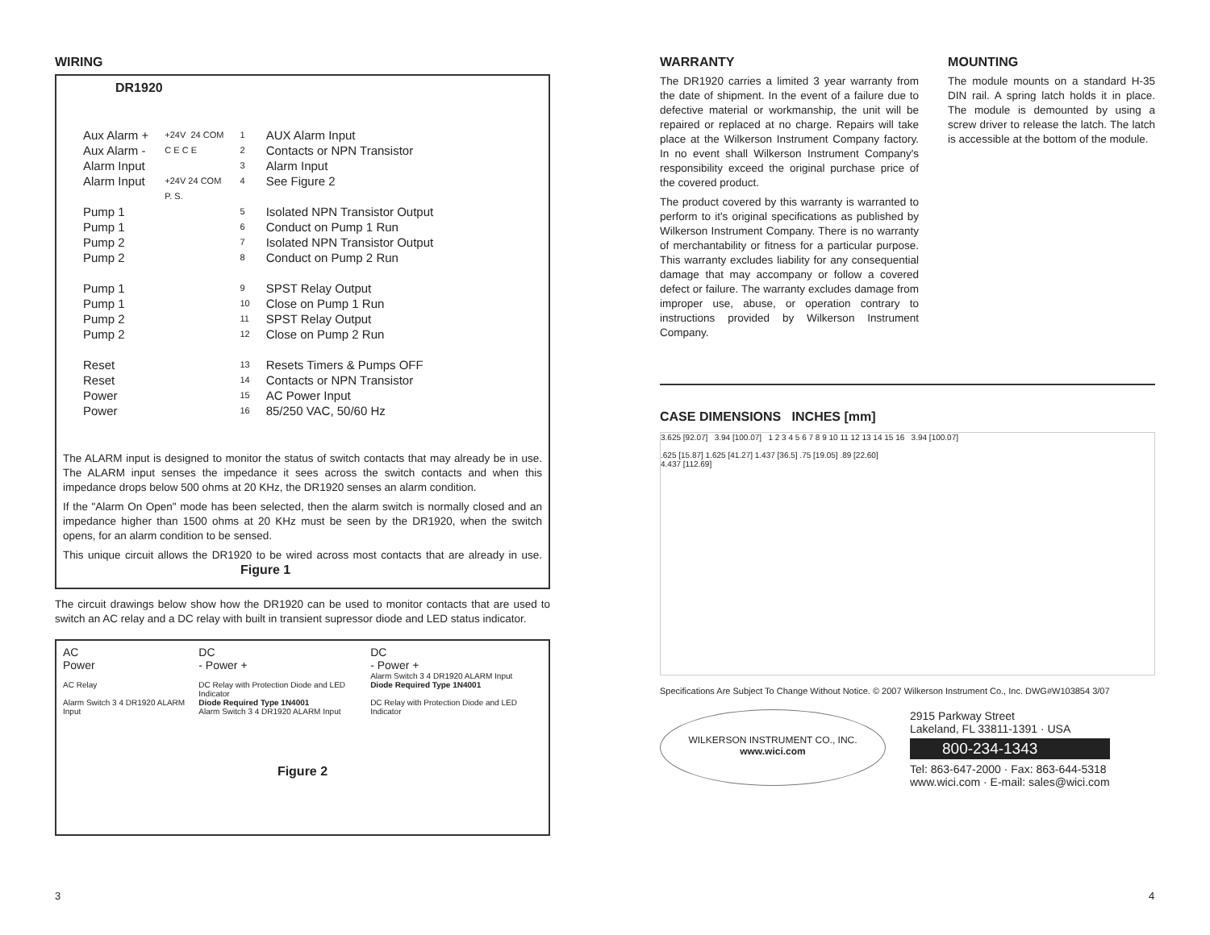WIRING
DR1920
Aux Alarm + Aux Alarm - Alarm Input Alarm Input Pump 1 Pump 1 Pump 2 Pump 2 Pump 1 Pump 1 Pump 2 Pump 2 Reset Reset Power Power
+24V 24 COM C E C E +24V 24 COM P. S.
1 2 3 4 5 6 7 8 9 10 11 12 13 14 15 16
AUX Alarm Input Contacts or NPN Transistor Alarm Input See Figure 2 Isolated NPN Transistor Output Conduct on Pump 1 Run Isolated NPN Transistor Output Conduct on Pump 2 Run SPST Relay Output Close on Pump 1 Run SPST Relay Output Close on Pump 2 Run Resets Timers & Pumps OFF Contacts or NPN Transistor AC Power Input 85/250 VAC, 50/60 Hz
The ALARM input is designed to monitor the status of switch contacts that may already be in use. The ALARM input senses the impedance it sees across the switch contacts and when this impedance drops below 500 ohms at 20 KHz, the DR1920 senses an alarm condition.
If the "Alarm On Open" mode has been selected, then the alarm switch is normally closed and an impedance higher than 1500 ohms at 20 KHz must be seen by the DR1920, when the switch opens, for an alarm condition to be sensed.
This unique circuit allows the DR1920 to be wired across most contacts that are already in use. Figure 1
The circuit drawings below show how the DR1920 can be used to monitor contacts that are used to switch an AC relay and a DC relay with built in transient supressor diode and LED status indicator.
AC
Power
AC Relay
Alarm Switch 3 4 DR1920 ALARM Input
DC
- Power +
DC Relay with Protection Diode and LED Indicator
Diode Required Type 1N4001
Alarm Switch 3 4 DR1920 ALARM Input
DC
- Power +
Alarm Switch 3 4 DR1920 ALARM Input
Diode Required Type 1N4001
DC Relay with Protection Diode and LED Indicator
Figure 2
WARRANTY
The DR1920 carries a limited 3 year warranty from the date of shipment. In the event of a failure due to defective material or workmanship, the unit will be repaired or replaced at no charge. Repairs will take place at the Wilkerson Instrument Company factory. In no event shall Wilkerson Instrument Company's responsibility exceed the original purchase price of the covered product.
The product covered by this warranty is warranted to perform to it's original specifications as published by Wilkerson Instrument Company. There is no warranty of merchantability or fitness for a particular purpose. This warranty excludes liability for any consequential damage that may accompany or follow a covered defect or failure. The warranty excludes damage from improper use, abuse, or operation contrary to instructions provided by Wilkerson Instrument Company.
MOUNTING
The module mounts on a standard H-35 DIN rail. A spring latch holds it in place. The module is demounted by using a screw driver to release the latch. The latch is accessible at the bottom of the module.
CASE DIMENSIONS INCHES [mm]
3.625 [92.07] 3.94 [100.07] 1 2 3 4 5 6 7 8 9 10 11 12 13 14 15 16 3.94 [100.07]
.625 [15.87] 1.625 [41.27] 1.437 [36.5] .75 [19.05] .89 [22.60]
4.437 [112.69]
Specifications Are Subject To Change Without Notice. © 2007 Wilkerson Instrument Co., Inc. DWG#W103854 3/07
WILKERSON INSTRUMENT CO., INC.
www.wici.com
2915 Parkway Street
Lakeland, FL 33811-1391 · USA
800-234-1343
Tel: 863-647-2000 · Fax: 863-644-5318
www.wici.com · E-mail: sales@wici.com
3 4